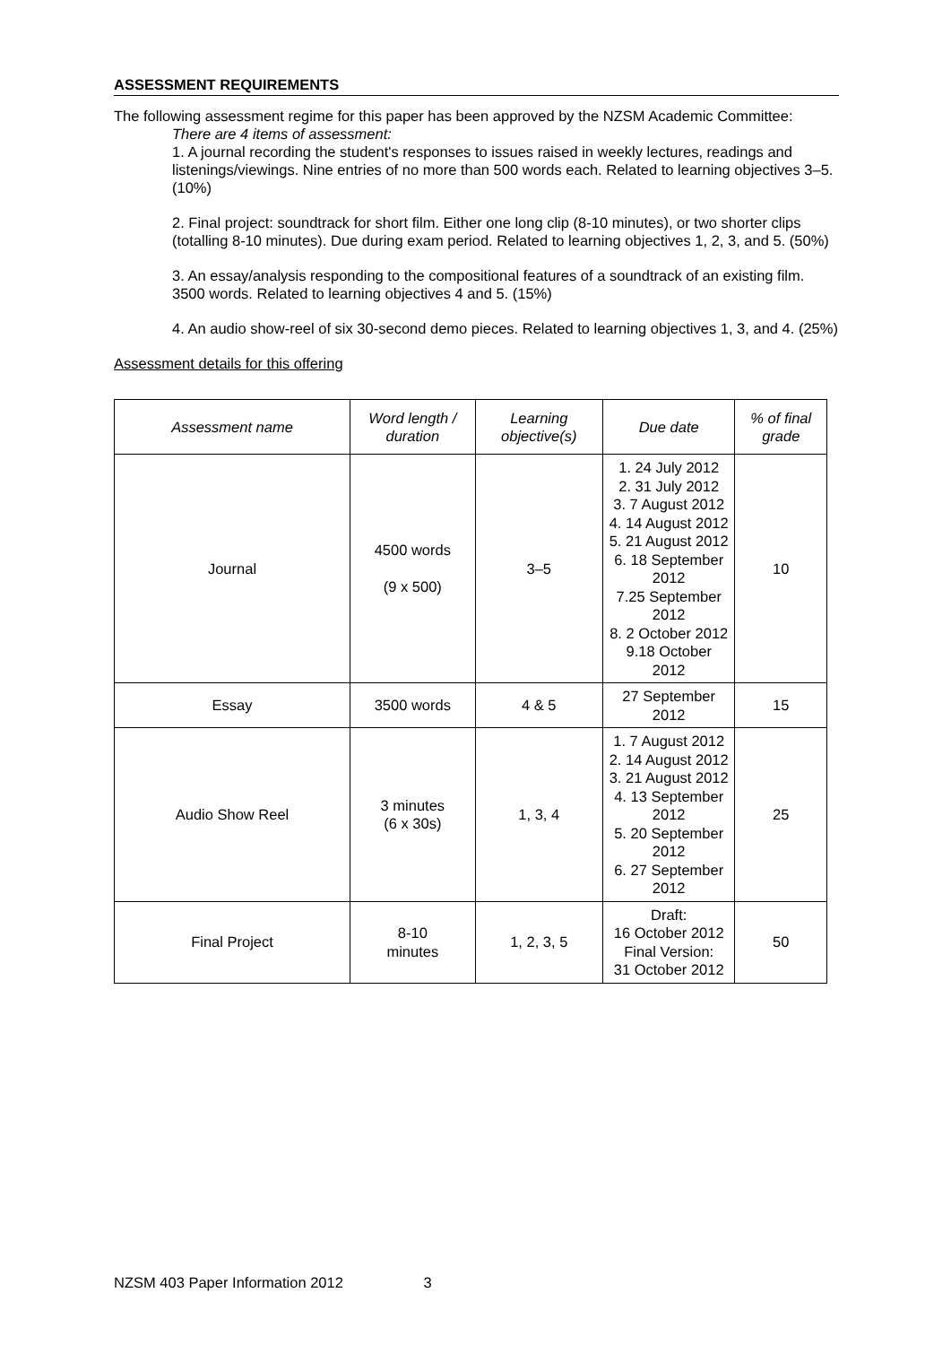ASSESSMENT REQUIREMENTS
The following assessment regime for this paper has been approved by the NZSM Academic Committee:
There are 4 items of assessment:
1. A journal recording the student's responses to issues raised in weekly lectures, readings and listenings/viewings. Nine entries of no more than 500 words each. Related to learning objectives 3–5. (10%)
2. Final project: soundtrack for short film. Either one long clip (8-10 minutes), or two shorter clips (totalling 8-10 minutes). Due during exam period. Related to learning objectives 1, 2, 3, and 5. (50%)
3. An essay/analysis responding to the compositional features of a soundtrack of an existing film. 3500 words. Related to learning objectives 4 and 5. (15%)
4. An audio show-reel of six 30-second demo pieces. Related to learning objectives 1, 3, and 4. (25%)
Assessment details for this offering
| Assessment name | Word length / duration | Learning objective(s) | Due date | % of final grade |
| --- | --- | --- | --- | --- |
| Journal | 4500 words (9 x 500) | 3–5 | 1. 24 July 2012 2. 31 July 2012 3. 7 August 2012 4. 14 August 2012 5. 21 August 2012 6. 18 September 2012 7.25 September 2012 8. 2 October 2012 9.18 October 2012 | 10 |
| Essay | 3500 words | 4 & 5 | 27 September 2012 | 15 |
| Audio Show Reel | 3 minutes (6 x 30s) | 1, 3, 4 | 1. 7 August 2012 2. 14 August 2012 3. 21 August 2012 4. 13 September 2012 5. 20 September 2012 6. 27 September 2012 | 25 |
| Final Project | 8-10 minutes | 1, 2, 3, 5 | Draft: 16 October 2012 Final Version: 31 October 2012 | 50 |
NZSM 403 Paper Information 2012 3